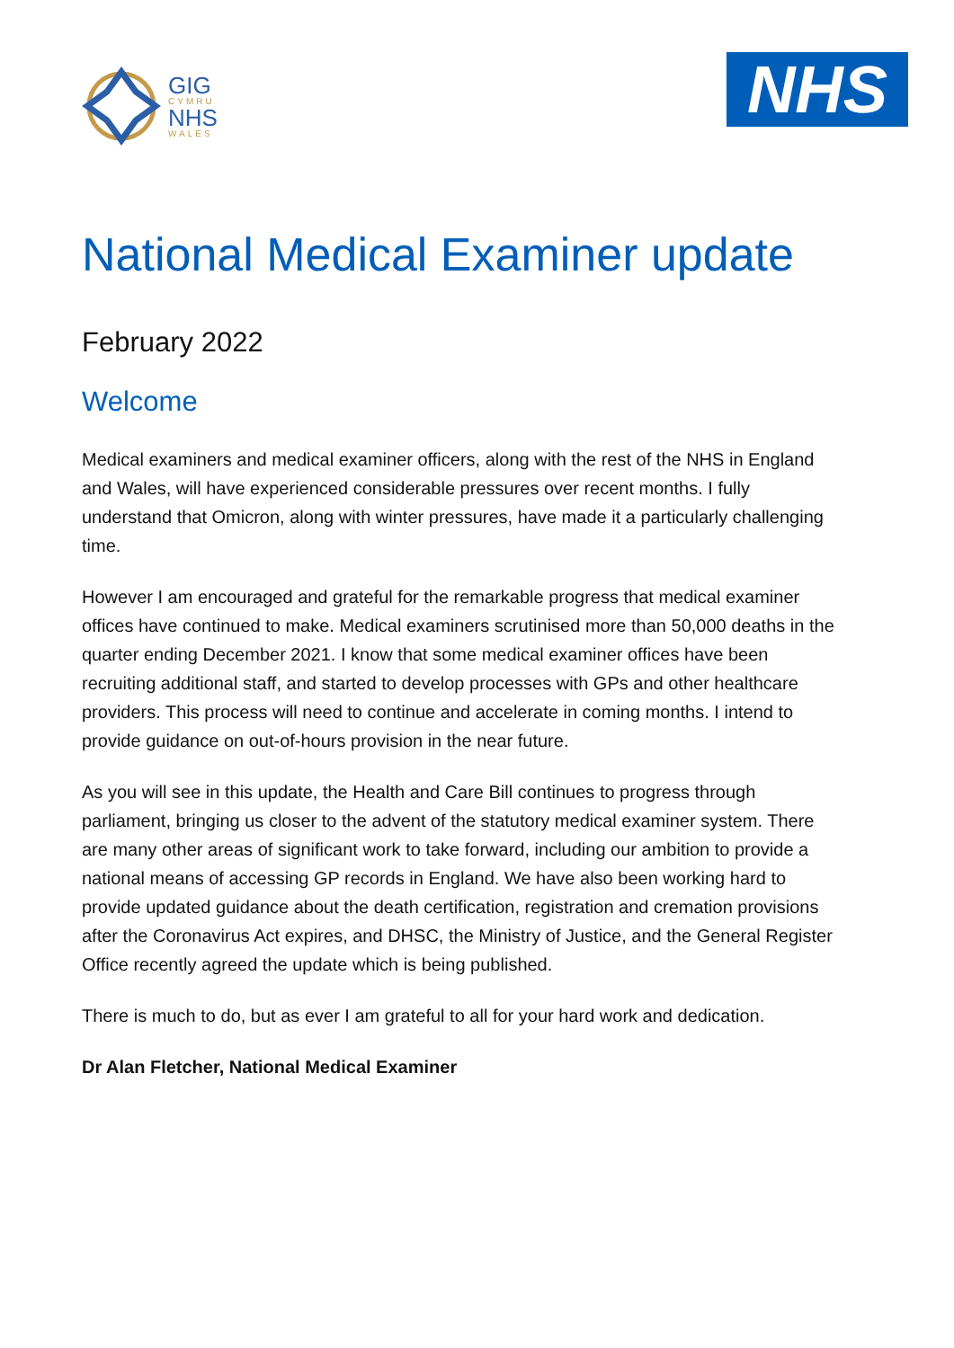GIG
CYMRU
NHS
WALES
NHS
National Medical Examiner update
February 2022
Welcome
Medical examiners and medical examiner officers, along with the rest of the NHS in England and Wales, will have experienced considerable pressures over recent months. I fully understand that Omicron, along with winter pressures, have made it a particularly challenging time.
However I am encouraged and grateful for the remarkable progress that medical examiner offices have continued to make. Medical examiners scrutinised more than 50,000 deaths in the quarter ending December 2021. I know that some medical examiner offices have been recruiting additional staff, and started to develop processes with GPs and other healthcare providers. This process will need to continue and accelerate in coming months. I intend to provide guidance on out-of-hours provision in the near future.
As you will see in this update, the Health and Care Bill continues to progress through parliament, bringing us closer to the advent of the statutory medical examiner system. There are many other areas of significant work to take forward, including our ambition to provide a national means of accessing GP records in England. We have also been working hard to provide updated guidance about the death certification, registration and cremation provisions after the Coronavirus Act expires, and DHSC, the Ministry of Justice, and the General Register Office recently agreed the update which is being published.
There is much to do, but as ever I am grateful to all for your hard work and dedication.
Dr Alan Fletcher, National Medical Examiner